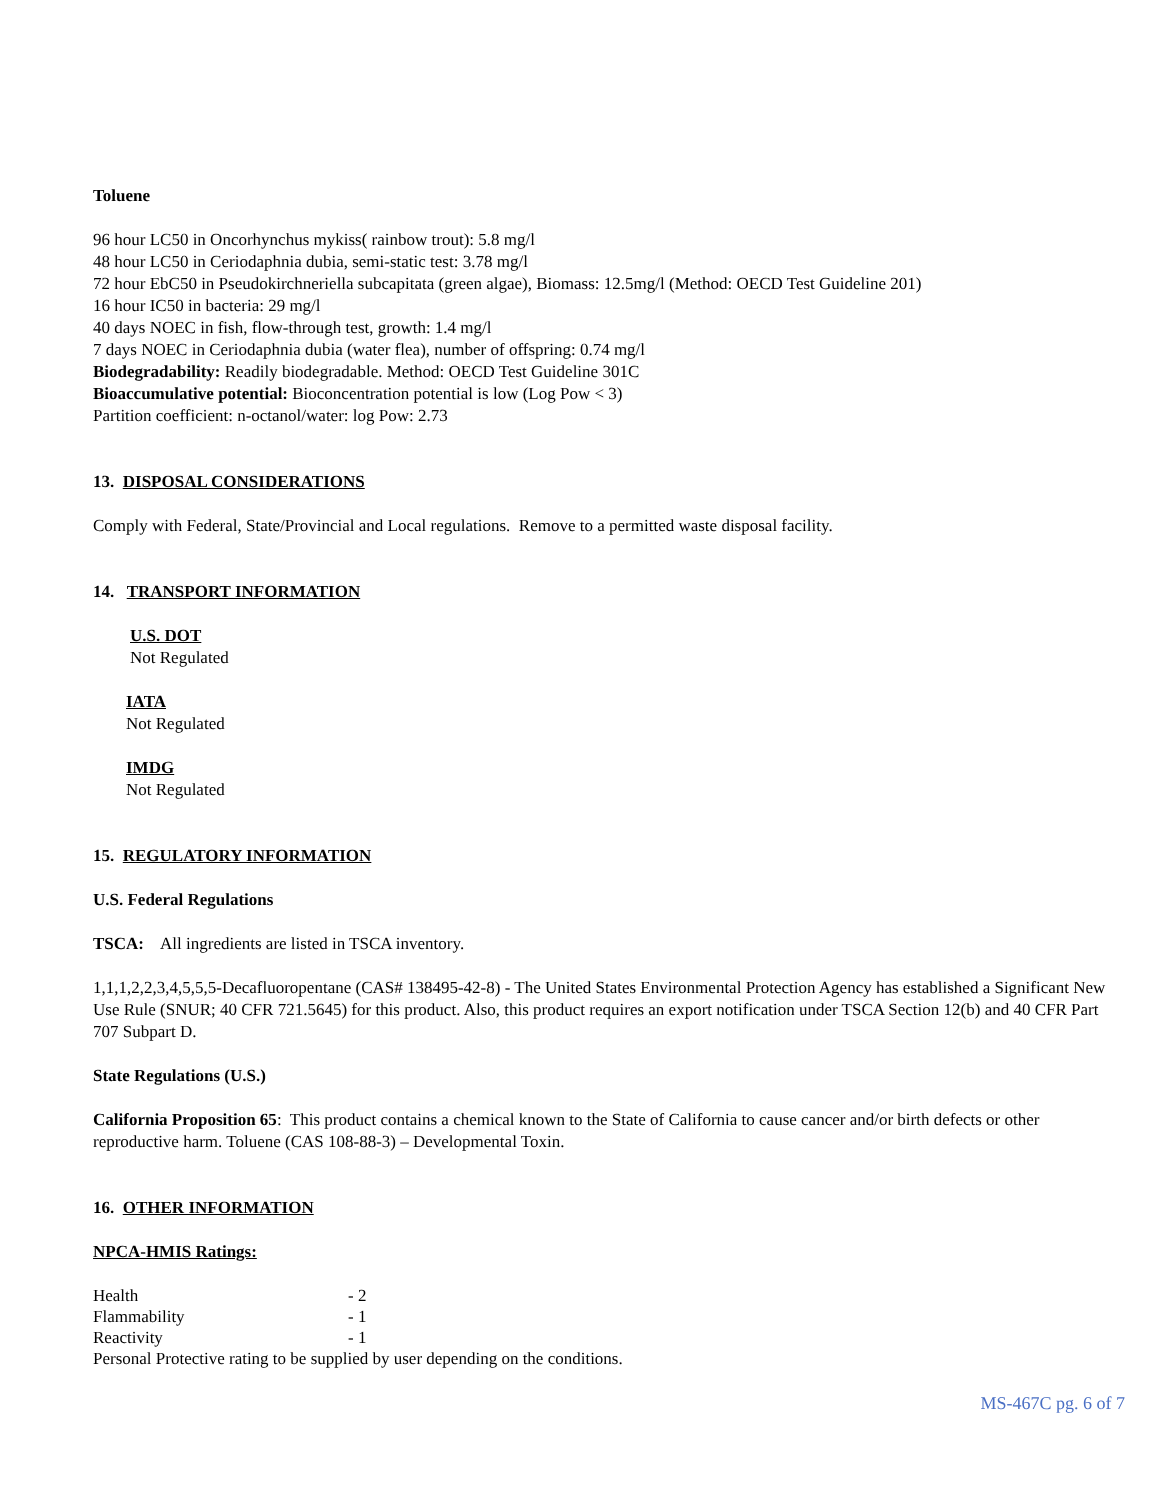Toluene
96 hour LC50 in Oncorhynchus mykiss( rainbow trout): 5.8 mg/l
48 hour LC50 in Ceriodaphnia dubia, semi-static test: 3.78 mg/l
72 hour EbC50 in Pseudokirchneriella subcapitata (green algae), Biomass: 12.5mg/l (Method: OECD Test Guideline 201)
16 hour IC50 in bacteria: 29 mg/l
40 days NOEC in fish, flow-through test, growth: 1.4 mg/l
7 days NOEC in Ceriodaphnia dubia (water flea), number of offspring: 0.74 mg/l
Biodegradability: Readily biodegradable. Method: OECD Test Guideline 301C
Bioaccumulative potential: Bioconcentration potential is low (Log Pow < 3)
Partition coefficient: n-octanol/water: log Pow: 2.73
13. DISPOSAL CONSIDERATIONS
Comply with Federal, State/Provincial and Local regulations. Remove to a permitted waste disposal facility.
14. TRANSPORT INFORMATION
U.S. DOT
Not Regulated
IATA
Not Regulated
IMDG
Not Regulated
15. REGULATORY INFORMATION
U.S. Federal Regulations
TSCA: All ingredients are listed in TSCA inventory.
1,1,1,2,2,3,4,5,5,5-Decafluoropentane (CAS# 138495-42-8) - The United States Environmental Protection Agency has established a Significant New Use Rule (SNUR; 40 CFR 721.5645) for this product. Also, this product requires an export notification under TSCA Section 12(b) and 40 CFR Part 707 Subpart D.
State Regulations (U.S.)
California Proposition 65: This product contains a chemical known to the State of California to cause cancer and/or birth defects or other reproductive harm. Toluene (CAS 108-88-3) – Developmental Toxin.
16. OTHER INFORMATION
NPCA-HMIS Ratings:
| Health | - 2 |
| Flammability | - 1 |
| Reactivity | - 1 |
Personal Protective rating to be supplied by user depending on the conditions.
MS-467C pg. 6 of 7